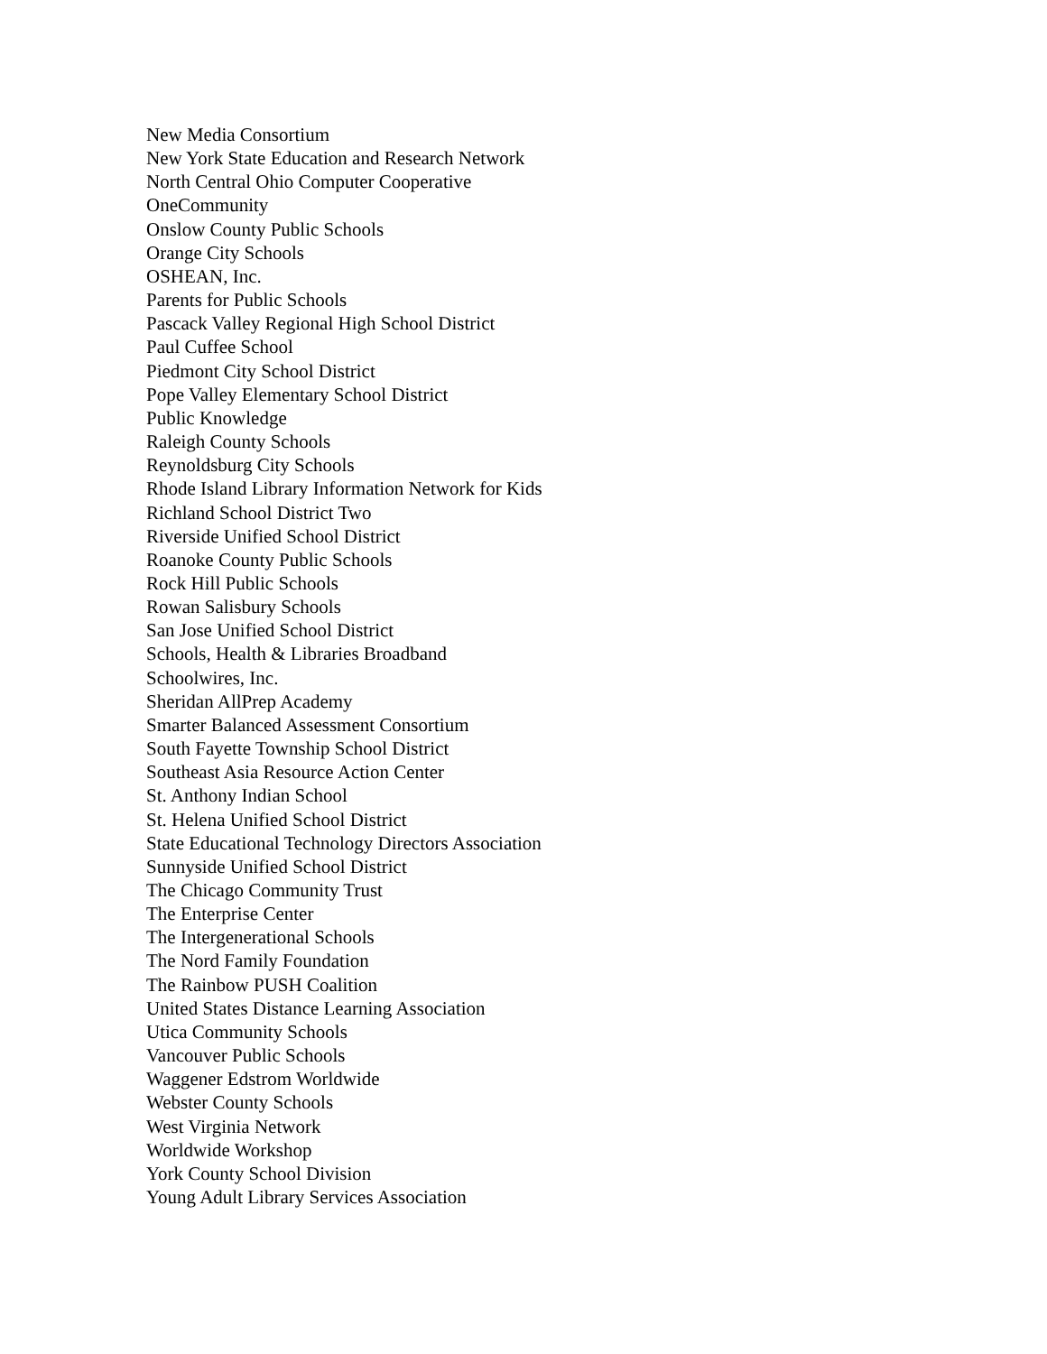New Media Consortium
New York State Education and Research Network
North Central Ohio Computer Cooperative
OneCommunity
Onslow County Public Schools
Orange City Schools
OSHEAN, Inc.
Parents for Public Schools
Pascack Valley Regional High School District
Paul Cuffee School
Piedmont City School District
Pope Valley Elementary School District
Public Knowledge
Raleigh County Schools
Reynoldsburg City Schools
Rhode Island Library Information Network for Kids
Richland School District Two
Riverside Unified School District
Roanoke County Public Schools
Rock Hill Public Schools
Rowan Salisbury Schools
San Jose Unified School District
Schools, Health & Libraries Broadband
Schoolwires, Inc.
Sheridan AllPrep Academy
Smarter Balanced Assessment Consortium
South Fayette Township School District
Southeast Asia Resource Action Center
St. Anthony Indian School
St. Helena Unified School District
State Educational Technology Directors Association
Sunnyside Unified School District
The Chicago Community Trust
The Enterprise Center
The Intergenerational Schools
The Nord Family Foundation
The Rainbow PUSH Coalition
United States Distance Learning Association
Utica Community Schools
Vancouver Public Schools
Waggener Edstrom Worldwide
Webster County Schools
West Virginia Network
Worldwide Workshop
York County School Division
Young Adult Library Services Association